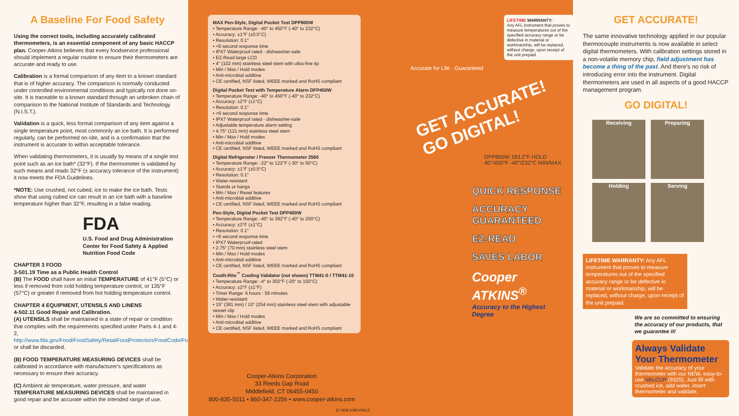A Baseline For Food Safety
Using the correct tools, including accurately calibrated thermometers, is an essential component of any basic HACCP plan. Cooper-Atkins believes that every foodservice professional should implement a regular routine to ensure their thermometers are accurate and ready to use.
Calibration is a formal comparison of any item to a known standard that is of higher accuracy. The comparison is normally conducted under controlled environmental conditions and typically not done on-site. It is traceable to a known standard through an unbroken chain of comparison to the National Institute of Standards and Technology (N.I.S.T.).
Validation is a quick, less formal comparison of any item against a single temperature point, most commonly an ice bath. It is performed regularly, can be performed on-site, and is a confirmation that the instrument is accurate to within acceptable tolerance.
When validating thermometers, it is usually by means of a single test point such as an ice bath* (32°F). If the thermometer is validated by such means and reads 32°F (± accuracy tolerance of the instrument) it now meets the FDA Guidelines.
*NOTE: Use crushed, not cubed, ice to make the ice bath. Tests show that using cubed ice can result in an ice bath with a baseline temperature higher than 32°F, resulting in a false reading.
FDA
U.S. Food and Drug Administration Center for Food Safety & Applied Nutrition Food Code
CHAPTER 3 FOOD
3-501.19 Time as a Public Health Control
(B) The FOOD shall have an initial TEMPERATURE of 41°F (5°C) or less if removed from cold holding temperature control, or 135°F (57°C) or greater if removed from hot holding temperature control.
CHAPTER 4 EQUIPMENT, UTENSILS AND LINENS
4-502.11 Good Repair and Calibration.
(A) UTENSILS shall be maintained in a state of repair or condition that complies with the requirements specified under Parts 4-1 and 4-2, http://www.fda.gov/Food/FoodSafety/RetailFoodProtection/FoodCode/FoodCode2009/default.htm or shall be discarded.
(B) FOOD TEMPERATURE MEASURING DEVICES shall be calibrated in accordance with manufacturer's specifications as necessary to ensure their accuracy.
(C) Ambient air temperature, water pressure, and water TEMPERATURE MEASURING DEVICES shall be maintained in good repair and be accurate within the intended range of use.
MAX Pen-Style, Digital Pocket Test DPP800W
• Temperature Range: -40° to 450°F (-40° to 232°C)
• Accuracy: ±1°F (±0.5°C)
• Resolution: 0.1°
• <6 second response time
• IPX7 Waterproof rated - dishwasher-safe
• EZ-Read large LCD
• 4" (102 mm) stainless steel stem with ultra-fine tip
• Min / Max / Hold modes
• Anti-microbial additive
• CE certified, NSF listed, WEEE marked and RoHS compliant
Digital Pocket Test with Temperature Alarm DFP450W
• Temperature Range: -40° to 450°F (-40° to 232°C)
• Accuracy: ±2°F (±1°C)
• Resolution: 0.1°
• <6 second response time
• IPX7 Waterproof rated - dishwasher-safe
• Adjustable temperature alarm setting
• 4.75" (121 mm) stainless steel stem
• Min / Max / Hold modes
• Anti-microbial additive
• CE certified, NSF listed, WEEE marked and RoHS compliant
Digital Refrigerator / Freezer Thermometer 2560
• Temperature Range: -22° to 122°F (-30° to 50°C)
• Accuracy: ±1°F (±0.5°C)
• Resolution: 0.1°
• Water-resistant
• Stands or hangs
• Min / Max / Reset features
• Anti-microbial additive
• CE certified, NSF listed, WEEE marked and RoHS compliant
Pen-Style, Digital Pocket Test DPP400W
• Temperature Range: -40° to 392°F (-40° to 200°C)
• Accuracy: ±2°F (±1°C)
• Resolution: 0.1°
• <6 second response time
• IPX7 Waterproof-rated
• 2.75" (70 mm) stainless steel stem
• Min / Max / Hold modes
• Anti-microbial additive
• CE certified, NSF listed, WEEE marked and RoHS compliant
Coolit-Rite<sup>™</sup> Cooling Validator (not shown) TTM41-0 / TTM41-10
• Temperature Range: -4° to 302°F (-20° to 150°C)
• Accuracy: ±2°F (±1°F)
• Timer Range: 6 hours : 59 minutes
• Water-resistant
• 15" (381 mm) / 10" (254 mm) stainless steel stem with adjustable vessel clip
• Min / Max / Hold modes
• Anti-microbial additive
• CE certified, NSF listed, WEEE marked and RoHS compliant
Cooper-Atkins Corporation
33 Reeds Gap Road
Middlefield, CT 06455-0450
800-835-5011 • 860-347-2256 • www.cooper-atkins.com
67-909-10M-V0612
LIFETIME WARRANTY:
Any AFL instrument that proves to measure temperatures out of the specified accuracy range or be defective in material or workmanship, will be replaced, without charge, upon receipt of the unit prepaid.
Accurate for Life · Guaranteed
GET ACCURATE!
GO DIGITAL!
DPP800W 183.2°F HOLD 40°/450°F -40°/232°C MIN/MAX
QUICK RESPONSE
ACCURACY
GUARANTEED
EZ-READ
SAVES LABOR
Cooper ATKINS<sup>®</sup>
Accuracy to the Highest Degree
GET ACCURATE!
The same innovative technology applied in our popular thermocouple instruments is now available in select digital thermometers. With calibration settings stored in a non-volatile memory chip, field adjustment has become a thing of the past. And there's no risk of introducing error into the instrument. Digital thermometers are used in all aspects of a good HACCP management program.
GO DIGITAL!
Receiving Preparing
Holding Serving
LIFETIME WARRANTY: Any AFL instrument that proves to measure temperatures out of the specified accuracy range or be defective in material or workmanship, will be replaced, without charge, upon receipt of the unit prepaid.
We are so committed to ensuring the accuracy of our products, that we guarantee it!
Always Validate Your Thermometer
Validate the accuracy of your thermometer with our NEW, easy-to-use VALCUP (9325). Just fill with crushed ice, add water, insert thermometer and validate.